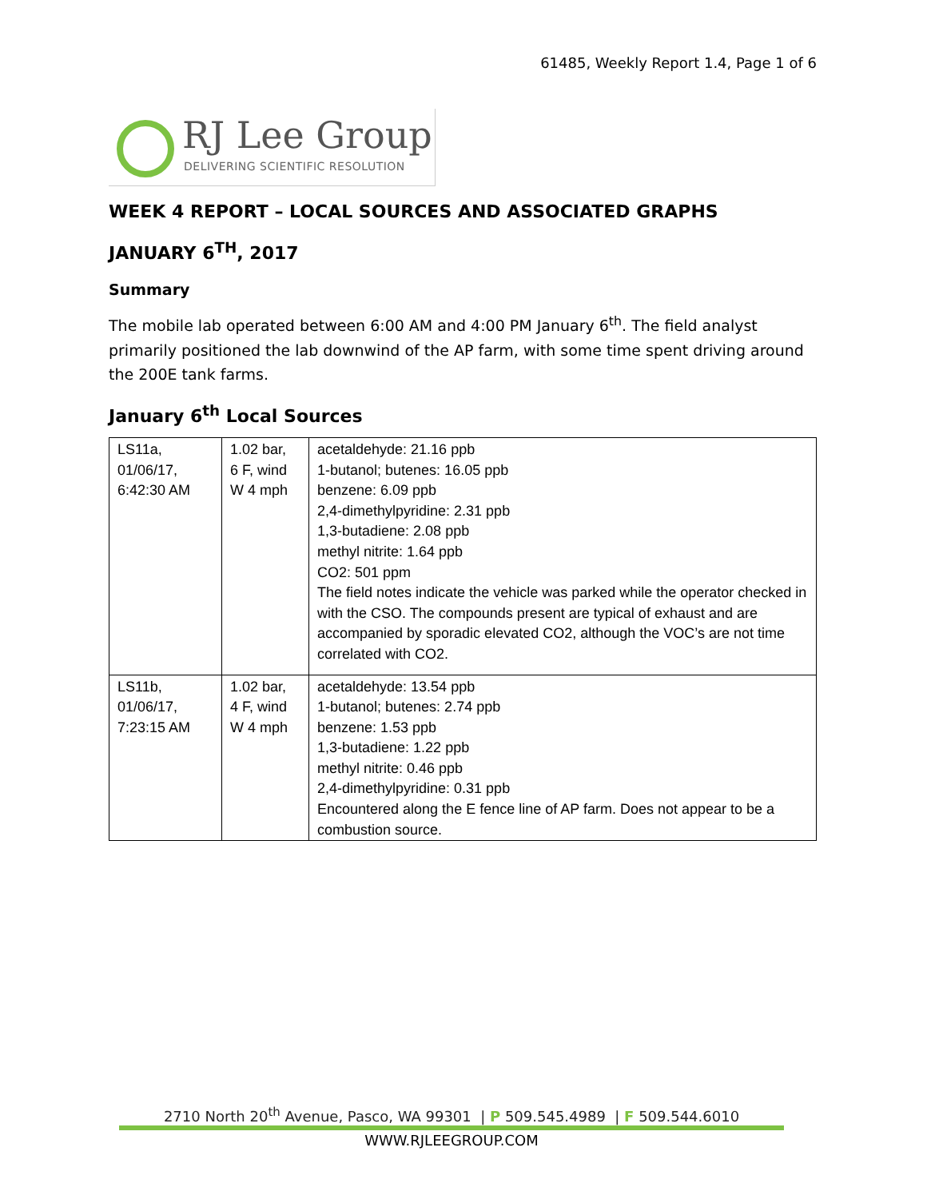61485, Weekly Report 1.4, Page 1 of 6
RJ Lee Group
DELIVERING SCIENTIFIC RESOLUTION
WEEK 4 REPORT – LOCAL SOURCES AND ASSOCIATED GRAPHS
JANUARY 6<sup>TH</sup>, 2017
Summary
The mobile lab operated between 6:00 AM and 4:00 PM January 6<sup>th</sup>. The field analyst primarily positioned the lab downwind of the AP farm, with some time spent driving around the 200E tank farms.
January 6<sup>th</sup> Local Sources
| LS11a, 01/06/17, 6:42:30 AM | 1.02 bar, 6 F, wind W 4 mph | acetaldehyde: 21.16 ppb 1-butanol; butenes: 16.05 ppb benzene: 6.09 ppb 2,4-dimethylpyridine: 2.31 ppb 1,3-butadiene: 2.08 ppb methyl nitrite: 1.64 ppb CO2: 501 ppm The field notes indicate the vehicle was parked while the operator checked in with the CSO. The compounds present are typical of exhaust and are accompanied by sporadic elevated CO2, although the VOC’s are not time correlated with CO2. |
| LS11b, 01/06/17, 7:23:15 AM | 1.02 bar, 4 F, wind W 4 mph | acetaldehyde: 13.54 ppb 1-butanol; butenes: 2.74 ppb benzene: 1.53 ppb 1,3-butadiene: 1.22 ppb methyl nitrite: 0.46 ppb 2,4-dimethylpyridine: 0.31 ppb Encountered along the E fence line of AP farm. Does not appear to be a combustion source. |
2710 North 20<sup>th</sup> Avenue, Pasco, WA 99301 | P 509.545.4989 | F 509.544.6010
WWW.RJLEEGROUP.COM